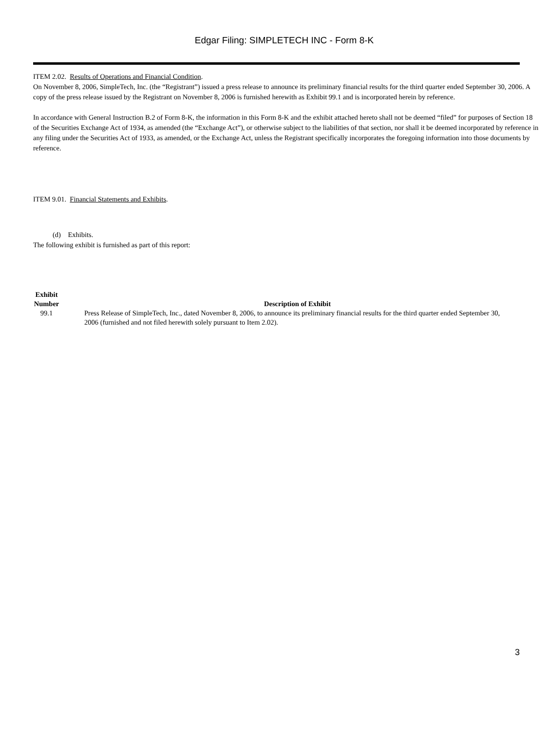Edgar Filing: SIMPLETECH INC - Form 8-K
ITEM 2.02. Results of Operations and Financial Condition.
On November 8, 2006, SimpleTech, Inc. (the “Registrant”) issued a press release to announce its preliminary financial results for the third quarter ended September 30, 2006. A copy of the press release issued by the Registrant on November 8, 2006 is furnished herewith as Exhibit 99.1 and is incorporated herein by reference.
In accordance with General Instruction B.2 of Form 8-K, the information in this Form 8-K and the exhibit attached hereto shall not be deemed “filed” for purposes of Section 18 of the Securities Exchange Act of 1934, as amended (the “Exchange Act”), or otherwise subject to the liabilities of that section, nor shall it be deemed incorporated by reference in any filing under the Securities Act of 1933, as amended, or the Exchange Act, unless the Registrant specifically incorporates the foregoing information into those documents by reference.
ITEM 9.01. Financial Statements and Exhibits.
(d) Exhibits.
The following exhibit is furnished as part of this report:
| Exhibit Number | | Description of Exhibit |
| --- | --- | --- |
| 99.1 | | Press Release of SimpleTech, Inc., dated November 8, 2006, to announce its preliminary financial results for the third quarter ended September 30, 2006 (furnished and not filed herewith solely pursuant to Item 2.02). |
3